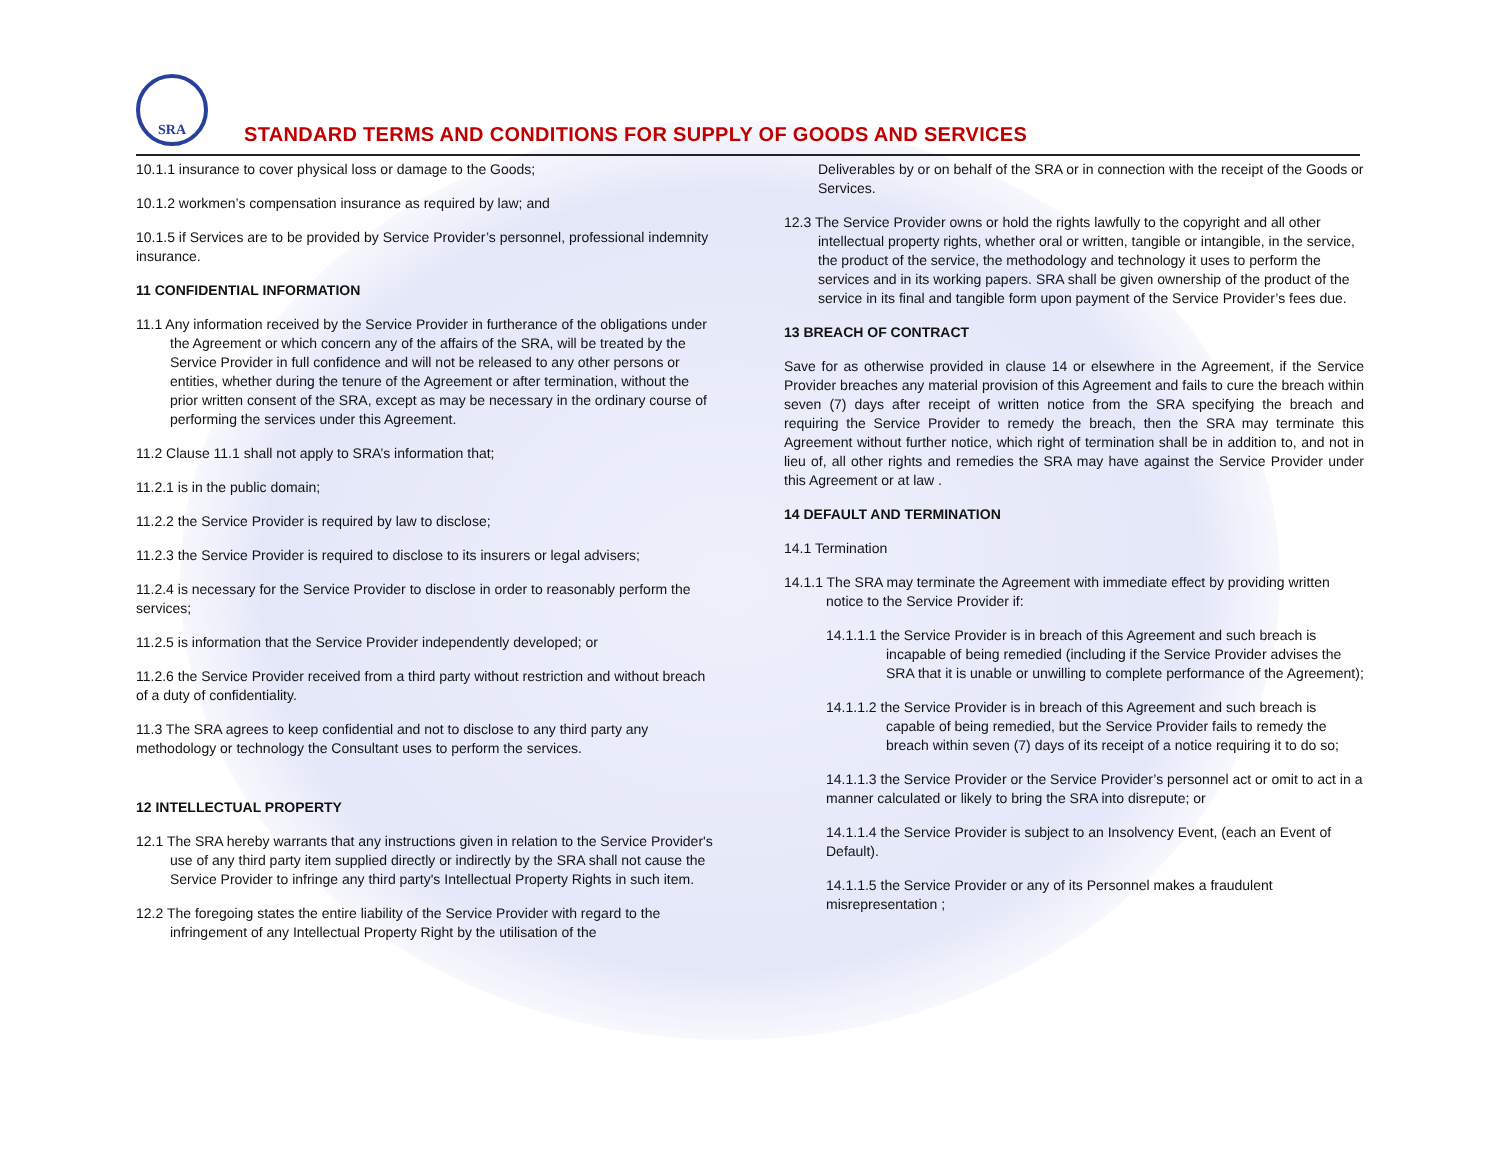SRA
STANDARD TERMS AND CONDITIONS FOR SUPPLY OF GOODS AND SERVICES
10.1.1 insurance to cover physical loss or damage to the Goods;
10.1.2 workmen’s compensation insurance as required by law; and
10.1.5 if Services are to be provided by Service Provider’s personnel, professional indemnity insurance.
11 CONFIDENTIAL INFORMATION
11.1 Any information received by the Service Provider in furtherance of the obligations under the Agreement or which concern any of the affairs of the SRA, will be treated by the Service Provider in full confidence and will not be released to any other persons or entities, whether during the tenure of the Agreement or after termination, without the prior written consent of the SRA, except as may be necessary in the ordinary course of performing the services under this Agreement.
11.2 Clause 11.1 shall not apply to SRA’s information that;
11.2.1 is in the public domain;
11.2.2 the Service Provider is required by law to disclose;
11.2.3 the Service Provider is required to disclose to its insurers or legal advisers;
11.2.4 is necessary for the Service Provider to disclose in order to reasonably perform the services;
11.2.5 is information that the Service Provider independently developed; or
11.2.6 the Service Provider received from a third party without restriction and without breach of a duty of confidentiality.
11.3 The SRA agrees to keep confidential and not to disclose to any third party any methodology or technology the Consultant uses to perform the services.
12 INTELLECTUAL PROPERTY
12.1 The SRA hereby warrants that any instructions given in relation to the Service Provider's use of any third party item supplied directly or indirectly by the SRA shall not cause the Service Provider to infringe any third party's Intellectual Property Rights in such item.
12.2 The foregoing states the entire liability of the Service Provider with regard to the infringement of any Intellectual Property Right by the utilisation of the
Deliverables by or on behalf of the SRA or in connection with the receipt of the Goods or Services.
12.3 The Service Provider owns or hold the rights lawfully to the copyright and all other intellectual property rights, whether oral or written, tangible or intangible, in the service, the product of the service, the methodology and technology it uses to perform the services and in its working papers. SRA shall be given ownership of the product of the service in its final and tangible form upon payment of the Service Provider’s fees due.
13 BREACH OF CONTRACT
Save for as otherwise provided in clause 14 or elsewhere in the Agreement, if the Service Provider breaches any material provision of this Agreement and fails to cure the breach within seven (7) days after receipt of written notice from the SRA specifying the breach and requiring the Service Provider to remedy the breach, then the SRA may terminate this Agreement without further notice, which right of termination shall be in addition to, and not in lieu of, all other rights and remedies the SRA may have against the Service Provider under this Agreement or at law .
14 DEFAULT AND TERMINATION
14.1 Termination
14.1.1 The SRA may terminate the Agreement with immediate effect by providing written notice to the Service Provider if:
14.1.1.1 the Service Provider is in breach of this Agreement and such breach is incapable of being remedied (including if the Service Provider advises the SRA that it is unable or unwilling to complete performance of the Agreement);
14.1.1.2 the Service Provider is in breach of this Agreement and such breach is capable of being remedied, but the Service Provider fails to remedy the breach within seven (7) days of its receipt of a notice requiring it to do so;
14.1.1.3 the Service Provider or the Service Provider’s personnel act or omit to act in a manner calculated or likely to bring the SRA into disrepute; or
14.1.1.4 the Service Provider is subject to an Insolvency Event, (each an Event of Default).
14.1.1.5 the Service Provider or any of its Personnel makes a fraudulent misrepresentation ;